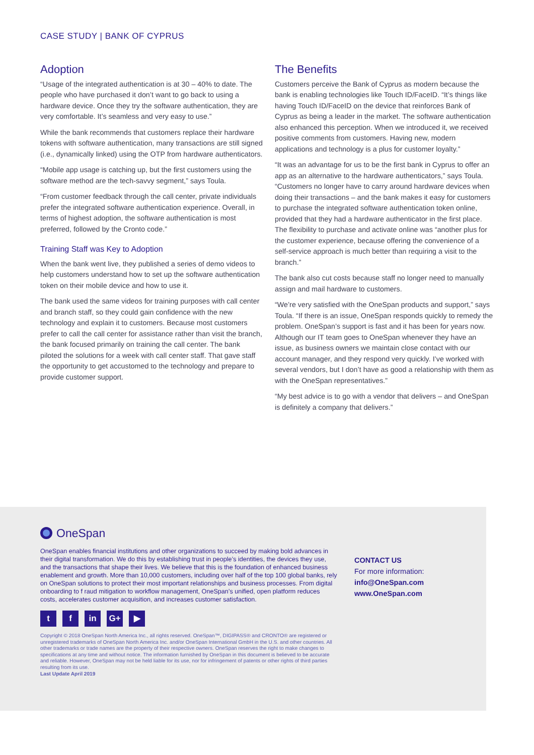CASE STUDY | BANK OF CYPRUS
Adoption
“Usage of the integrated authentication is at 30 – 40% to date. The people who have purchased it don’t want to go back to using a hardware device. Once they try the software authentication, they are very comfortable. It’s seamless and very easy to use.”
While the bank recommends that customers replace their hardware tokens with software authentication, many transactions are still signed (i.e., dynamically linked) using the OTP from hardware authenticators.
“Mobile app usage is catching up, but the first customers using the software method are the tech-savvy segment,” says Toula.
“From customer feedback through the call center, private individuals prefer the integrated software authentication experience. Overall, in terms of highest adoption, the software authentication is most preferred, followed by the Cronto code.”
Training Staff was Key to Adoption
When the bank went live, they published a series of demo videos to help customers understand how to set up the software authentication token on their mobile device and how to use it.
The bank used the same videos for training purposes with call center and branch staff, so they could gain confidence with the new technology and explain it to customers. Because most customers prefer to call the call center for assistance rather than visit the branch, the bank focused primarily on training the call center. The bank piloted the solutions for a week with call center staff. That gave staff the opportunity to get accustomed to the technology and prepare to provide customer support.
The Benefits
Customers perceive the Bank of Cyprus as modern because the bank is enabling technologies like Touch ID/FaceID. “It’s things like having Touch ID/FaceID on the device that reinforces Bank of Cyprus as being a leader in the market. The software authentication also enhanced this perception. When we introduced it, we received positive comments from customers. Having new, modern applications and technology is a plus for customer loyalty.”
“It was an advantage for us to be the first bank in Cyprus to offer an app as an alternative to the hardware authenticators,” says Toula. “Customers no longer have to carry around hardware devices when doing their transactions – and the bank makes it easy for customers to purchase the integrated software authentication token online, provided that they had a hardware authenticator in the first place. The flexibility to purchase and activate online was “another plus for the customer experience, because offering the convenience of a self-service approach is much better than requiring a visit to the branch.”
The bank also cut costs because staff no longer need to manually assign and mail hardware to customers.
“We’re very satisfied with the OneSpan products and support,” says Toula. “If there is an issue, OneSpan responds quickly to remedy the problem. OneSpan’s support is fast and it has been for years now. Although our IT team goes to OneSpan whenever they have an issue, as business owners we maintain close contact with our account manager, and they respond very quickly. I’ve worked with several vendors, but I don’t have as good a relationship with them as with the OneSpan representatives.”
“My best advice is to go with a vendor that delivers – and OneSpan is definitely a company that delivers.”
OneSpan
OneSpan enables financial institutions and other organizations to succeed by making bold advances in their digital transformation. We do this by establishing trust in people’s identities, the devices they use, and the transactions that shape their lives. We believe that this is the foundation of enhanced business enablement and growth. More than 10,000 customers, including over half of the top 100 global banks, rely on OneSpan solutions to protect their most important relationships and business processes. From digital onboarding to f raud mitigation to workflow management, OneSpan’s unified, open platform reduces costs, accelerates customer acquisition, and increases customer satisfaction.
t f in G+ ▶
Copyright © 2018 OneSpan North America Inc., all rights reserved. OneSpan™, DIGIPASS® and CRONTO® are registered or unregistered trademarks of OneSpan North America Inc. and/or OneSpan International GmbH in the U.S. and other countries. All other trademarks or trade names are the property of their respective owners. OneSpan reserves the right to make changes to specifications at any time and without notice. The information furnished by OneSpan in this document is believed to be accurate and reliable. However, OneSpan may not be held liable for its use, nor for infringement of patents or other rights of third parties resulting from its use.
Last Update April 2019
CONTACT US
For more information:
info@OneSpan.com
www.OneSpan.com